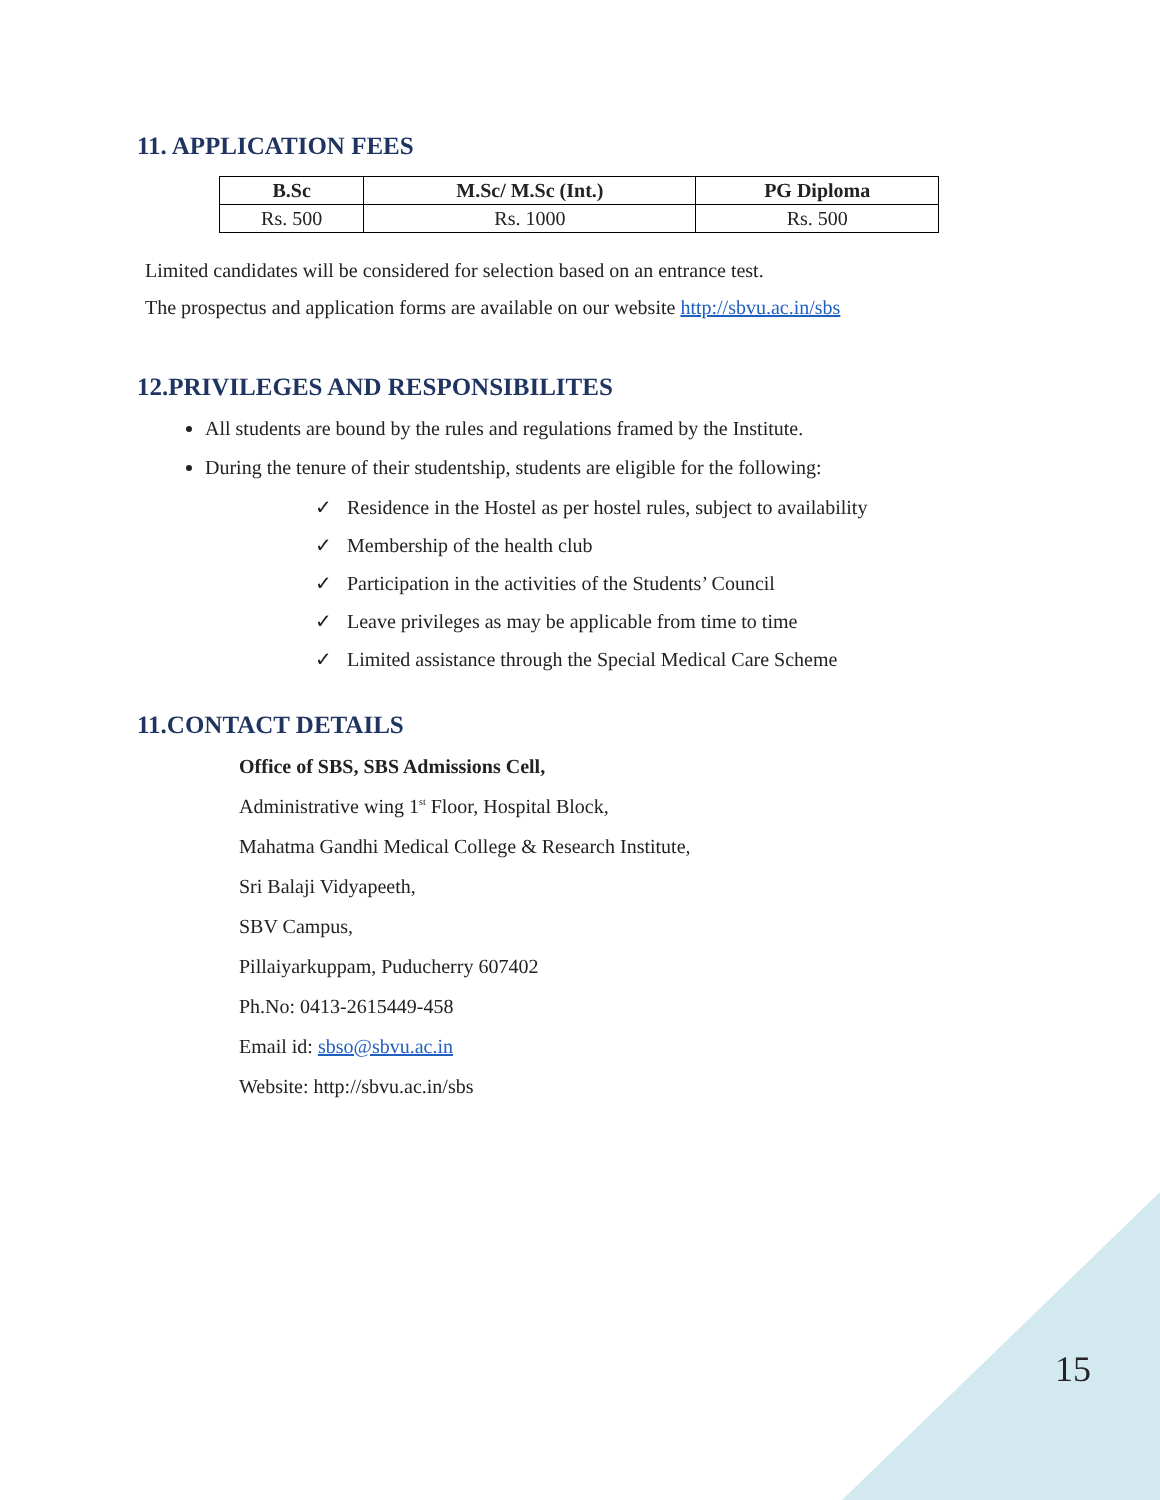11. APPLICATION FEES
| B.Sc | M.Sc/ M.Sc (Int.) | PG Diploma |
| --- | --- | --- |
| Rs. 500 | Rs. 1000 | Rs. 500 |
Limited candidates will be considered for selection based on an entrance test.
The prospectus and application forms are available on our website http://sbvu.ac.in/sbs
12.PRIVILEGES AND RESPONSIBILITES
All students are bound by the rules and regulations framed by the Institute.
During the tenure of their studentship, students are eligible for the following:
✓ Residence in the Hostel as per hostel rules, subject to availability
✓ Membership of the health club
✓ Participation in the activities of the Students’ Council
✓ Leave privileges as may be applicable from time to time
✓ Limited assistance through the Special Medical Care Scheme
11.CONTACT DETAILS
Office of SBS, SBS Admissions Cell,
Administrative wing 1<sup>st</sup> Floor, Hospital Block,
Mahatma Gandhi Medical College & Research Institute,
Sri Balaji Vidyapeeth,
SBV Campus,
Pillaiyarkuppam, Puducherry 607402
Ph.No: 0413-2615449-458
Email id: sbso@sbvu.ac.in
Website: http://sbvu.ac.in/sbs
15